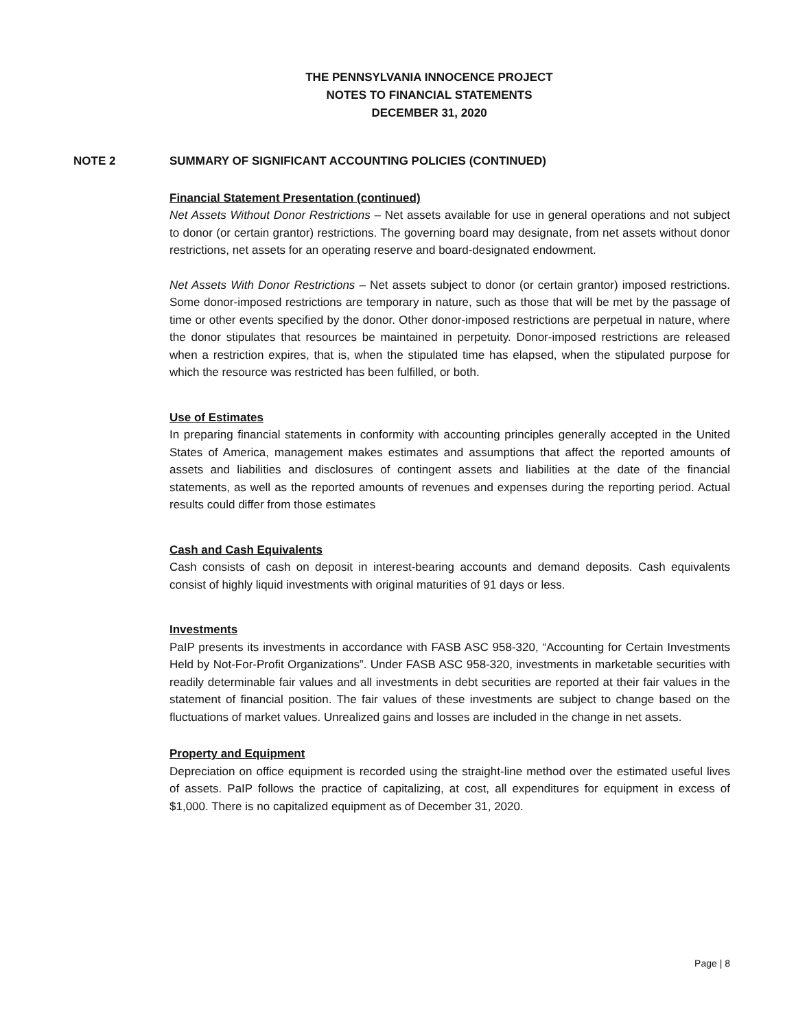THE PENNSYLVANIA INNOCENCE PROJECT
NOTES TO FINANCIAL STATEMENTS
DECEMBER 31, 2020
NOTE 2 SUMMARY OF SIGNIFICANT ACCOUNTING POLICIES (CONTINUED)
Financial Statement Presentation (continued)
Net Assets Without Donor Restrictions – Net assets available for use in general operations and not subject to donor (or certain grantor) restrictions. The governing board may designate, from net assets without donor restrictions, net assets for an operating reserve and board-designated endowment.
Net Assets With Donor Restrictions – Net assets subject to donor (or certain grantor) imposed restrictions. Some donor-imposed restrictions are temporary in nature, such as those that will be met by the passage of time or other events specified by the donor. Other donor-imposed restrictions are perpetual in nature, where the donor stipulates that resources be maintained in perpetuity. Donor-imposed restrictions are released when a restriction expires, that is, when the stipulated time has elapsed, when the stipulated purpose for which the resource was restricted has been fulfilled, or both.
Use of Estimates
In preparing financial statements in conformity with accounting principles generally accepted in the United States of America, management makes estimates and assumptions that affect the reported amounts of assets and liabilities and disclosures of contingent assets and liabilities at the date of the financial statements, as well as the reported amounts of revenues and expenses during the reporting period. Actual results could differ from those estimates
Cash and Cash Equivalents
Cash consists of cash on deposit in interest-bearing accounts and demand deposits. Cash equivalents consist of highly liquid investments with original maturities of 91 days or less.
Investments
PaIP presents its investments in accordance with FASB ASC 958-320, “Accounting for Certain Investments Held by Not-For-Profit Organizations”. Under FASB ASC 958-320, investments in marketable securities with readily determinable fair values and all investments in debt securities are reported at their fair values in the statement of financial position. The fair values of these investments are subject to change based on the fluctuations of market values. Unrealized gains and losses are included in the change in net assets.
Property and Equipment
Depreciation on office equipment is recorded using the straight-line method over the estimated useful lives of assets. PaIP follows the practice of capitalizing, at cost, all expenditures for equipment in excess of $1,000. There is no capitalized equipment as of December 31, 2020.
Page | 8